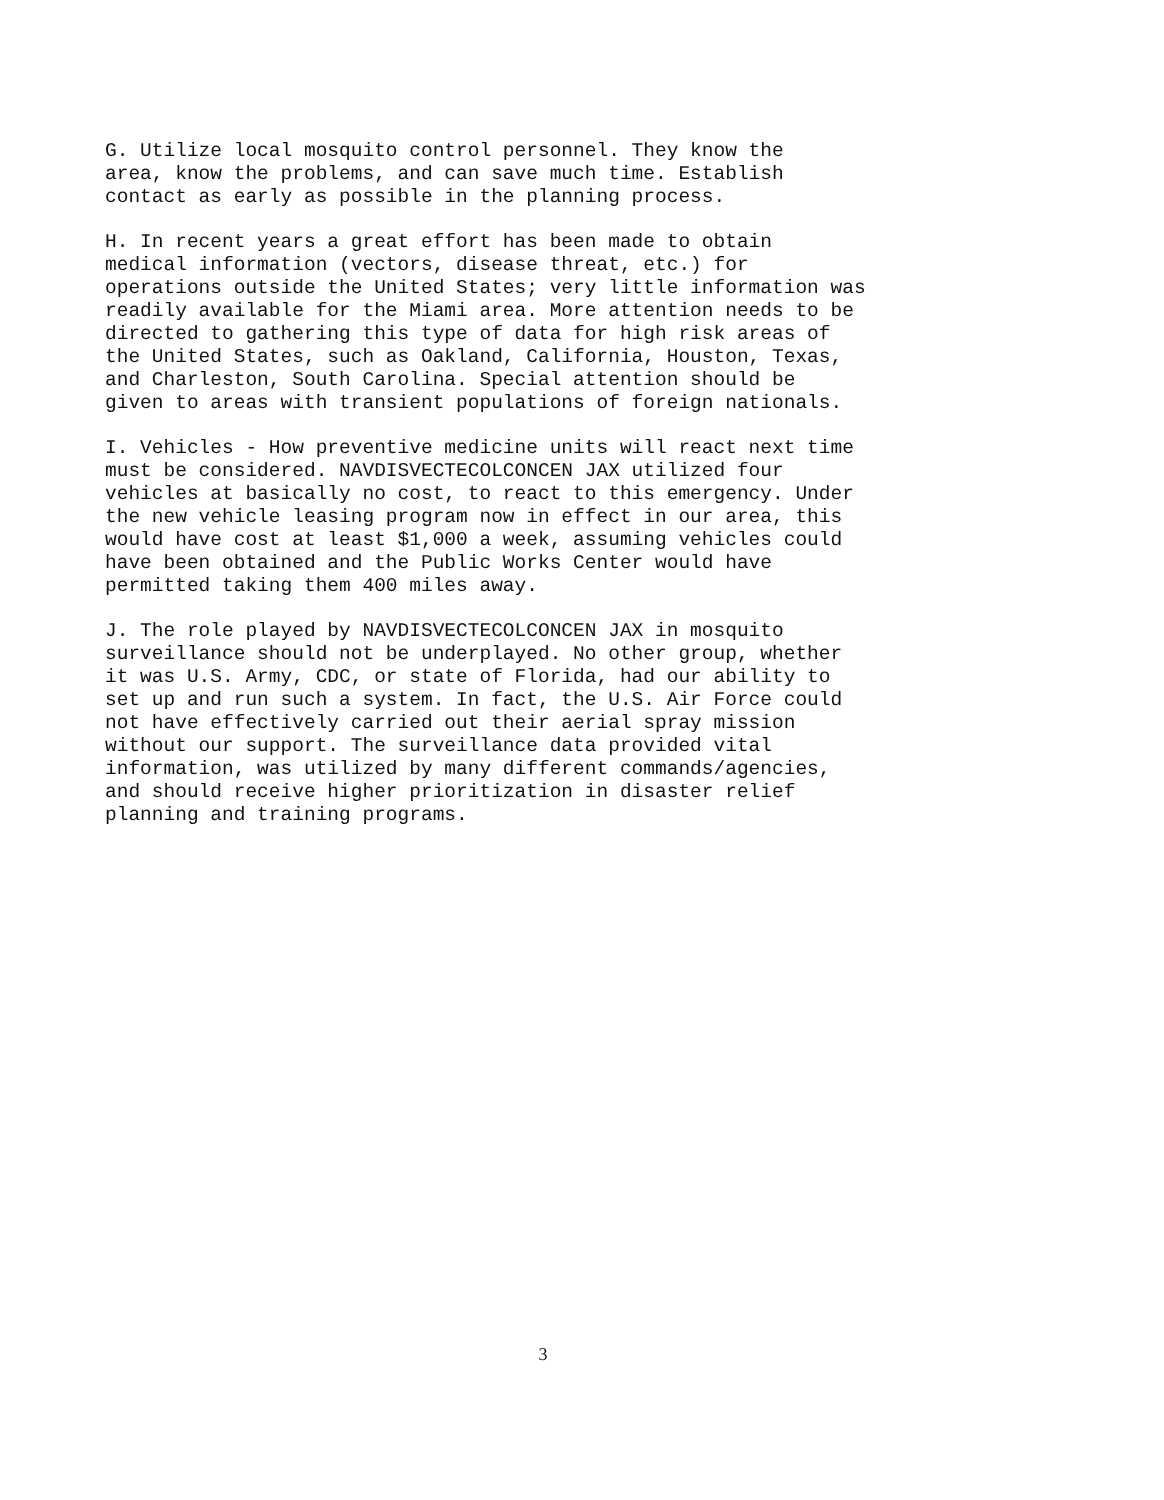G. Utilize local mosquito control personnel. They know the area, know the problems, and can save much time. Establish contact as early as possible in the planning process.
H. In recent years a great effort has been made to obtain medical information (vectors, disease threat, etc.) for operations outside the United States; very little information was readily available for the Miami area. More attention needs to be directed to gathering this type of data for high risk areas of the United States, such as Oakland, California, Houston, Texas, and Charleston, South Carolina. Special attention should be given to areas with transient populations of foreign nationals.
I. Vehicles - How preventive medicine units will react next time must be considered. NAVDISVECTECOLCONCEN JAX utilized four vehicles at basically no cost, to react to this emergency. Under the new vehicle leasing program now in effect in our area, this would have cost at least $1,000 a week, assuming vehicles could have been obtained and the Public Works Center would have permitted taking them 400 miles away.
J. The role played by NAVDISVECTECOLCONCEN JAX in mosquito surveillance should not be underplayed. No other group, whether it was U.S. Army, CDC, or state of Florida, had our ability to set up and run such a system. In fact, the U.S. Air Force could not have effectively carried out their aerial spray mission without our support. The surveillance data provided vital information, was utilized by many different commands/agencies, and should receive higher prioritization in disaster relief planning and training programs.
3